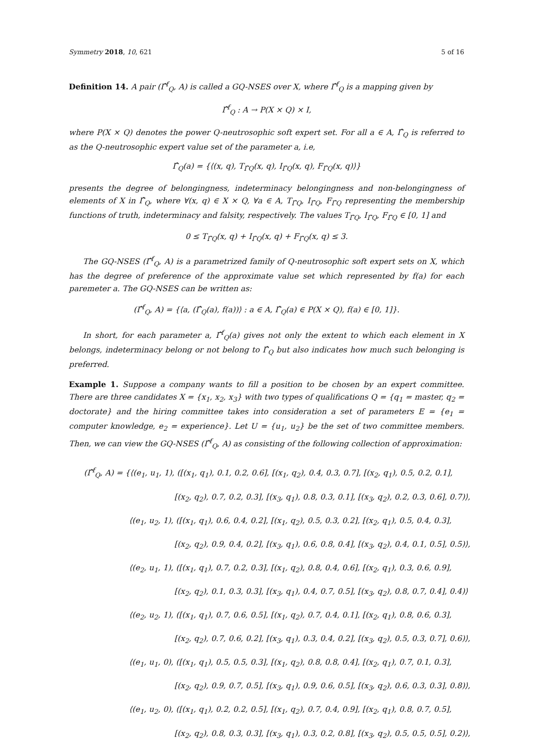Symmetry 2018, 10, 621 5 of 16
Definition 14. A pair (Γ̂<sup>f</sup><sub>Q</sub>, A) is called a GQ-NSES over X, where Γ̂<sup>f</sup><sub>Q</sub> is a mapping given by
Γ̂<sup>f</sup><sub>Q</sub> : A → P(X × Q) × I,
where P(X × Q) denotes the power Q-neutrosophic soft expert set. For all a ∈ A, Γ̂<sub>Q</sub> is referred to as the Q-neutrosophic expert value set of the parameter a, i.e,
Γ̂<sub>Q</sub>(a) = {⟨(x, q), T<sub>Γ̂Q</sub>(x, q), I<sub>Γ̂Q</sub>(x, q), F<sub>Γ̂Q</sub>(x, q)⟩}
presents the degree of belongingness, indeterminacy belongingness and non-belongingness of elements of X in Γ̂<sub>Q</sub>, where ∀(x, q) ∈ X × Q, ∀a ∈ A, T<sub>Γ̂Q</sub>, I<sub>Γ̂Q</sub>, F<sub>Γ̂Q</sub> representing the membership functions of truth, indeterminacy and falsity, respectively. The values T<sub>Γ̂Q</sub>, I<sub>Γ̂Q</sub>, F<sub>Γ̂Q</sub> ∈ [0, 1] and
0 ≤ T<sub>Γ̂Q</sub>(x, q) + I<sub>Γ̂Q</sub>(x, q) + F<sub>Γ̂Q</sub>(x, q) ≤ 3.
The GQ-NSES (Γ̂<sup>f</sup><sub>Q</sub>, A) is a parametrized family of Q-neutrosophic soft expert sets on X, which has the degree of preference of the approximate value set which represented by f(a) for each paremeter a. The GQ-NSES can be written as:
(Γ̂<sup>f</sup><sub>Q</sub>, A) = {⟨a, (Γ̂<sub>Q</sub>(a), f(a))⟩ : a ∈ A, Γ̂<sub>Q</sub>(a) ∈ P(X × Q), f(a) ∈ [0, 1]}.
In short, for each parameter a, Γ̂<sup>f</sup><sub>Q</sub>(a) gives not only the extent to which each element in X belongs, indeterminacy belong or not belong to Γ̂<sub>Q</sub> but also indicates how much such belonging is preferred.
Example 1. Suppose a company wants to fill a position to be chosen by an expert committee. There are three candidates X = {x<sub>1</sub>, x<sub>2</sub>, x<sub>3</sub>} with two types of qualifications Q = {q<sub>1</sub> = master, q<sub>2</sub> = doctorate} and the hiring committee takes into consideration a set of parameters E = {e<sub>1</sub> = computer knowledge, e<sub>2</sub> = experience}. Let U = {u<sub>1</sub>, u<sub>2</sub>} be the set of two committee members. Then, we can view the GQ-NSES (Γ̂<sup>f</sup><sub>Q</sub>, A) as consisting of the following collection of approximation:
(Γ̂<sup>f</sup><sub>Q</sub>, A) = {⟨(e<sub>1</sub>, u<sub>1</sub>, 1), ([(x<sub>1</sub>, q<sub>1</sub>), 0.1, 0.2, 0.6], [(x<sub>1</sub>, q<sub>2</sub>), 0.4, 0.3, 0.7], [(x<sub>2</sub>, q<sub>1</sub>), 0.5, 0.2, 0.1],
[(x<sub>2</sub>, q<sub>2</sub>), 0.7, 0.2, 0.3], [(x<sub>3</sub>, q<sub>1</sub>), 0.8, 0.3, 0.1], [(x<sub>3</sub>, q<sub>2</sub>), 0.2, 0.3, 0.6], 0.7)⟩,
⟨(e<sub>1</sub>, u<sub>2</sub>, 1), ([(x<sub>1</sub>, q<sub>1</sub>), 0.6, 0.4, 0.2], [(x<sub>1</sub>, q<sub>2</sub>), 0.5, 0.3, 0.2], [(x<sub>2</sub>, q<sub>1</sub>), 0.5, 0.4, 0.3],
[(x<sub>2</sub>, q<sub>2</sub>), 0.9, 0.4, 0.2], [(x<sub>3</sub>, q<sub>1</sub>), 0.6, 0.8, 0.4], [(x<sub>3</sub>, q<sub>2</sub>), 0.4, 0.1, 0.5], 0.5)⟩,
⟨(e<sub>2</sub>, u<sub>1</sub>, 1), ([(x<sub>1</sub>, q<sub>1</sub>), 0.7, 0.2, 0.3], [(x<sub>1</sub>, q<sub>2</sub>), 0.8, 0.4, 0.6], [(x<sub>2</sub>, q<sub>1</sub>), 0.3, 0.6, 0.9],
[(x<sub>2</sub>, q<sub>2</sub>), 0.1, 0.3, 0.3], [(x<sub>3</sub>, q<sub>1</sub>), 0.4, 0.7, 0.5], [(x<sub>3</sub>, q<sub>2</sub>), 0.8, 0.7, 0.4], 0.4)⟩
⟨(e<sub>2</sub>, u<sub>2</sub>, 1), ([(x<sub>1</sub>, q<sub>1</sub>), 0.7, 0.6, 0.5], [(x<sub>1</sub>, q<sub>2</sub>), 0.7, 0.4, 0.1], [(x<sub>2</sub>, q<sub>1</sub>), 0.8, 0.6, 0.3],
[(x<sub>2</sub>, q<sub>2</sub>), 0.7, 0.6, 0.2], [(x<sub>3</sub>, q<sub>1</sub>), 0.3, 0.4, 0.2], [(x<sub>3</sub>, q<sub>2</sub>), 0.5, 0.3, 0.7], 0.6)⟩,
⟨(e<sub>1</sub>, u<sub>1</sub>, 0), ([(x<sub>1</sub>, q<sub>1</sub>), 0.5, 0.5, 0.3], [(x<sub>1</sub>, q<sub>2</sub>), 0.8, 0.8, 0.4], [(x<sub>2</sub>, q<sub>1</sub>), 0.7, 0.1, 0.3],
[(x<sub>2</sub>, q<sub>2</sub>), 0.9, 0.7, 0.5], [(x<sub>3</sub>, q<sub>1</sub>), 0.9, 0.6, 0.5], [(x<sub>3</sub>, q<sub>2</sub>), 0.6, 0.3, 0.3], 0.8)⟩,
⟨(e<sub>1</sub>, u<sub>2</sub>, 0), ([(x<sub>1</sub>, q<sub>1</sub>), 0.2, 0.2, 0.5], [(x<sub>1</sub>, q<sub>2</sub>), 0.7, 0.4, 0.9], [(x<sub>2</sub>, q<sub>1</sub>), 0.8, 0.7, 0.5],
[(x<sub>2</sub>, q<sub>2</sub>), 0.8, 0.3, 0.3], [(x<sub>3</sub>, q<sub>1</sub>), 0.3, 0.2, 0.8], [(x<sub>3</sub>, q<sub>2</sub>), 0.5, 0.5, 0.5], 0.2)⟩,